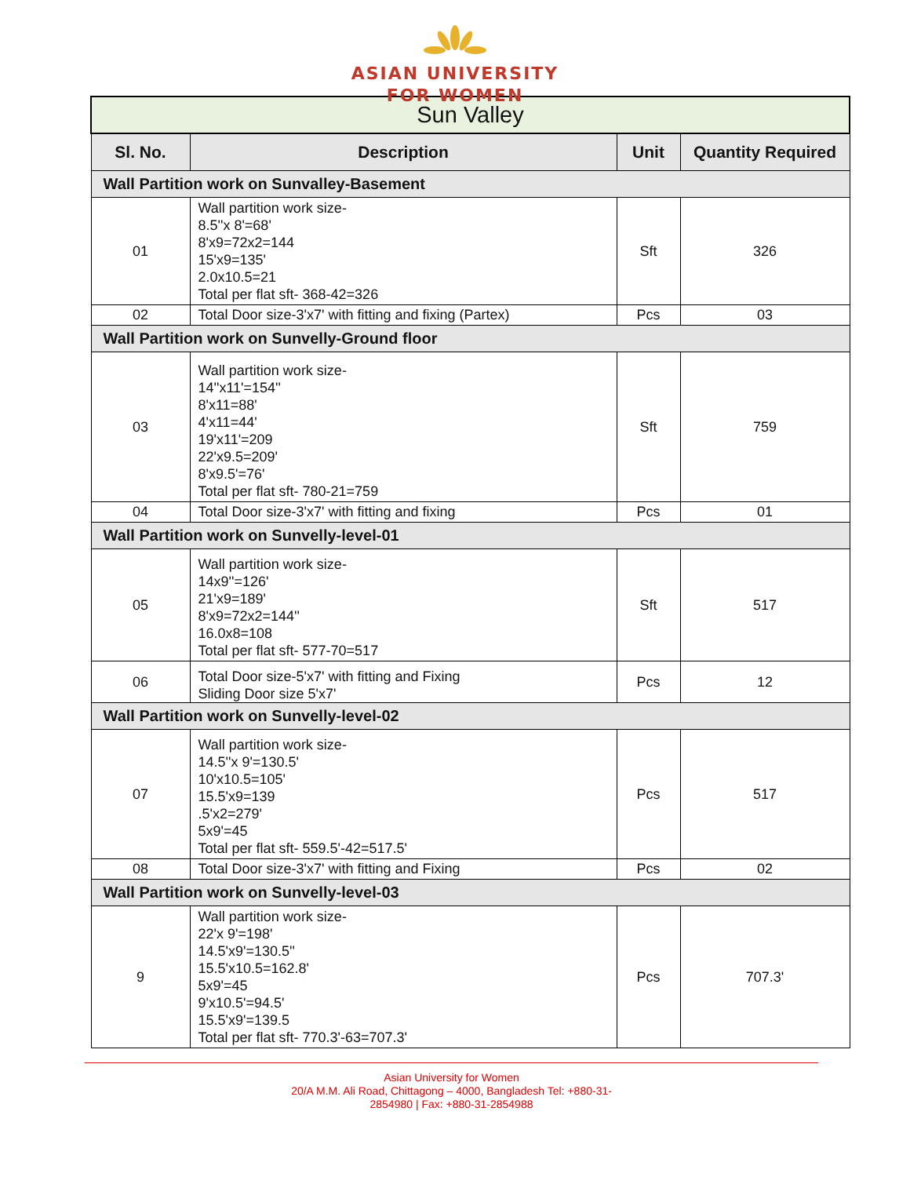ASIAN UNIVERSITY
FOR WOMEN
| Sun Valley | | | |
| --- | --- | --- | --- |
| Sl. No. | Description | Unit | Quantity Required |
| Wall Partition work on Sunvalley-Basement | | | |
| 01 | Wall partition work size- 8.5''x 8'=68' 8'x9=72x2=144 15'x9=135' 2.0x10.5=21 Total per flat sft- 368-42=326 | Sft | 326 |
| 02 | Total Door size-3'x7' with fitting and fixing (Partex) | Pcs | 03 |
| Wall Partition work on Sunvelly-Ground floor | | | |
| 03 | Wall partition work size- 14''x11'=154'' 8'x11=88' 4'x11=44' 19'x11'=209 22'x9.5=209' 8'x9.5'=76' Total per flat sft- 780-21=759 | Sft | 759 |
| 04 | Total Door size-3'x7' with fitting and fixing | Pcs | 01 |
| Wall Partition work on Sunvelly-level-01 | | | |
| 05 | Wall partition work size- 14x9''=126' 21'x9=189' 8'x9=72x2=144'' 16.0x8=108 Total per flat sft- 577-70=517 | Sft | 517 |
| 06 | Total Door size-5'x7' with fitting and Fixing Sliding Door size 5'x7' | Pcs | 12 |
| Wall Partition work on Sunvelly-level-02 | | | |
| 07 | Wall partition work size- 14.5''x 9'=130.5' 10'x10.5=105' 15.5'x9=139 .5'x2=279' 5x9'=45 Total per flat sft- 559.5'-42=517.5' | Pcs | 517 |
| 08 | Total Door size-3'x7' with fitting and Fixing | Pcs | 02 |
| Wall Partition work on Sunvelly-level-03 | | | |
| 9 | Wall partition work size- 22'x 9'=198' 14.5'x9'=130.5'' 15.5'x10.5=162.8' 5x9'=45 9'x10.5'=94.5' 15.5'x9'=139.5 Total per flat sft- 770.3'-63=707.3' | Pcs | 707.3' |
Asian University for Women
20/A M.M. Ali Road, Chittagong – 4000, Bangladesh Tel: +880-31-
2854980 | Fax: +880-31-2854988